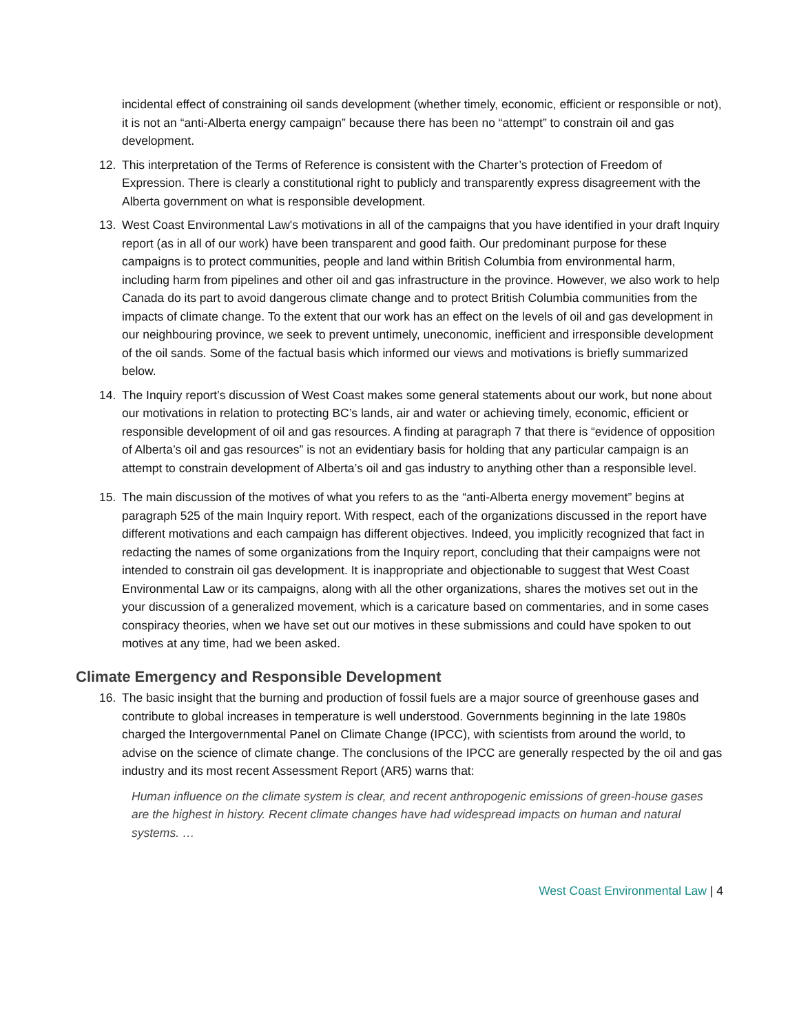incidental effect of constraining oil sands development (whether timely, economic, efficient or responsible or not), it is not an “anti-Alberta energy campaign” because there has been no “attempt” to constrain oil and gas development.
12. This interpretation of the Terms of Reference is consistent with the Charter’s protection of Freedom of Expression. There is clearly a constitutional right to publicly and transparently express disagreement with the Alberta government on what is responsible development.
13. West Coast Environmental Law's motivations in all of the campaigns that you have identified in your draft Inquiry report (as in all of our work) have been transparent and good faith. Our predominant purpose for these campaigns is to protect communities, people and land within British Columbia from environmental harm, including harm from pipelines and other oil and gas infrastructure in the province. However, we also work to help Canada do its part to avoid dangerous climate change and to protect British Columbia communities from the impacts of climate change. To the extent that our work has an effect on the levels of oil and gas development in our neighbouring province, we seek to prevent untimely, uneconomic, inefficient and irresponsible development of the oil sands. Some of the factual basis which informed our views and motivations is briefly summarized below.
14. The Inquiry report’s discussion of West Coast makes some general statements about our work, but none about our motivations in relation to protecting BC’s lands, air and water or achieving timely, economic, efficient or responsible development of oil and gas resources. A finding at paragraph 7 that there is “evidence of opposition of Alberta’s oil and gas resources” is not an evidentiary basis for holding that any particular campaign is an attempt to constrain development of Alberta’s oil and gas industry to anything other than a responsible level.
15. The main discussion of the motives of what you refers to as the “anti-Alberta energy movement” begins at paragraph 525 of the main Inquiry report. With respect, each of the organizations discussed in the report have different motivations and each campaign has different objectives. Indeed, you implicitly recognized that fact in redacting the names of some organizations from the Inquiry report, concluding that their campaigns were not intended to constrain oil gas development. It is inappropriate and objectionable to suggest that West Coast Environmental Law or its campaigns, along with all the other organizations, shares the motives set out in the your discussion of a generalized movement, which is a caricature based on commentaries, and in some cases conspiracy theories, when we have set out our motives in these submissions and could have spoken to out motives at any time, had we been asked.
Climate Emergency and Responsible Development
16. The basic insight that the burning and production of fossil fuels are a major source of greenhouse gases and contribute to global increases in temperature is well understood. Governments beginning in the late 1980s charged the Intergovernmental Panel on Climate Change (IPCC), with scientists from around the world, to advise on the science of climate change. The conclusions of the IPCC are generally respected by the oil and gas industry and its most recent Assessment Report (AR5) warns that:
Human influence on the climate system is clear, and recent anthropogenic emissions of green-house gases are the highest in history. Recent climate changes have had widespread impacts on human and natural systems. …
West Coast Environmental Law | 4